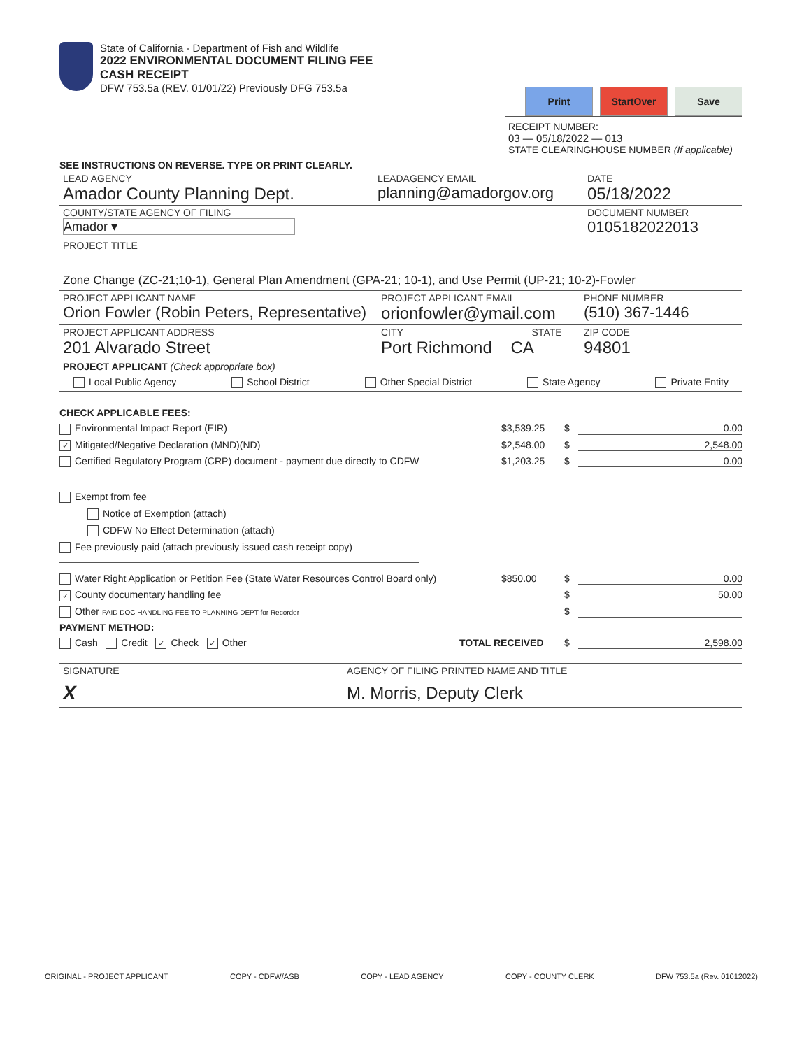State of California - Department of Fish and Wildlife
2022 ENVIRONMENTAL DOCUMENT FILING FEE
CASH RECEIPT
DFW 753.5a (REV. 01/01/22) Previously DFG 753.5a
Print StartOver Save
RECEIPT NUMBER:
03 — 05/18/2022 — 013
STATE CLEARINGHOUSE NUMBER (If applicable)
SEE INSTRUCTIONS ON REVERSE. TYPE OR PRINT CLEARLY.
LEAD AGENCY
Amador County Planning Dept.
LEADAGENCY EMAIL
planning@amadorgov.org
DATE
05/18/2022
COUNTY/STATE AGENCY OF FILING
Amador ▾
DOCUMENT NUMBER
0105182022013
PROJECT TITLE
Zone Change (ZC-21;10-1), General Plan Amendment (GPA-21; 10-1), and Use Permit (UP-21; 10-2)-Fowler
PROJECT APPLICANT NAME
Orion Fowler (Robin Peters, Representative)
PROJECT APPLICANT EMAIL
orionfowler@ymail.com
PHONE NUMBER
(510) 367-1446
PROJECT APPLICANT ADDRESS
201 Alvarado Street
CITY STATE
Port Richmond CA
ZIP CODE
94801
PROJECT APPLICANT (Check appropriate box)
Local Public Agency School District Other Special District State Agency Private Entity
CHECK APPLICABLE FEES:
Environmental Impact Report (EIR) $3,539.25 $ 0.00
✓ Mitigated/Negative Declaration (MND)(ND) $2,548.00 $ 2,548.00
Certified Regulatory Program (CRP) document - payment due directly to CDFW $1,203.25 $ 0.00
Exempt from fee
Notice of Exemption (attach)
CDFW No Effect Determination (attach)
Fee previously paid (attach previously issued cash receipt copy)
Water Right Application or Petition Fee (State Water Resources Control Board only) $850.00 $ 0.00
✓ County documentary handling fee $ 50.00
Other PAID DOC HANDLING FEE TO PLANNING DEPT for Recorder $
PAYMENT METHOD:
Cash Credit ✓ Check ✓ Other TOTAL RECEIVED $ 2,598.00
SIGNATURE
X
AGENCY OF FILING PRINTED NAME AND TITLE
M. Morris, Deputy Clerk
ORIGINAL - PROJECT APPLICANT COPY - CDFW/ASB COPY - LEAD AGENCY COPY - COUNTY CLERK DFW 753.5a (Rev. 01012022)